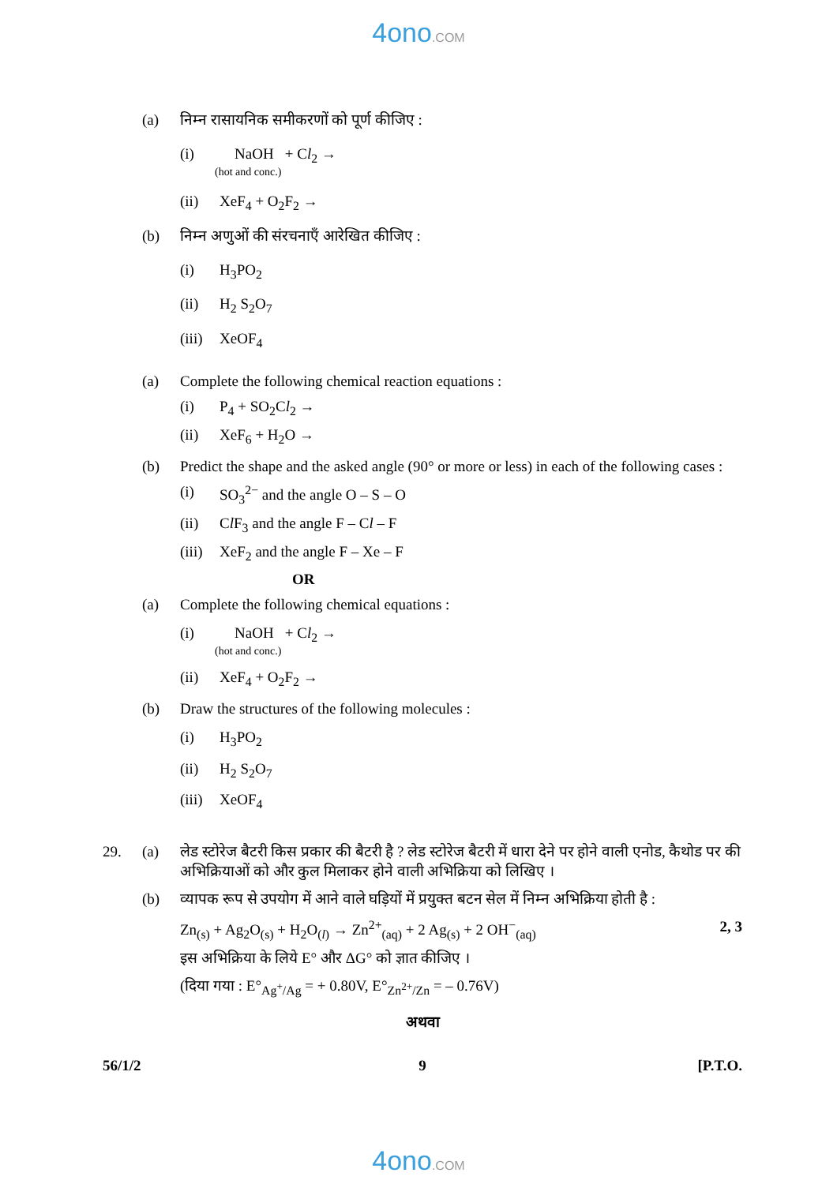4ono.COM
(a) निम्न रासायनिक समीकरणों को पूर्ण कीजिए :
(i) NaOH + Cl<sub>2</sub> →
(hot and conc.)
(ii) XeF<sub>4</sub> + O<sub>2</sub>F<sub>2</sub> →
(b) निम्न अणुओं की संरचनाएँ आरेखित कीजिए :
(i) H<sub>3</sub>PO<sub>2</sub>
(ii) H<sub>2</sub> S<sub>2</sub>O<sub>7</sub>
(iii)
XeOF<sub>4</sub>
(a) Complete the following chemical reaction equations :
(i) P<sub>4</sub> + SO<sub>2</sub>Cl<sub>2</sub> →
(ii) XeF<sub>6</sub> + H<sub>2</sub>O →
(b) Predict the shape and the asked angle (90° or more or less) in each of the following cases :
(i) SO<sub>3</sub><sup>2−</sup> and the angle O – S – O
(ii) Cl F<sub>3</sub> and the angle F – Cl – F
(iii)
XeF<sub>2</sub> and the angle F – Xe – F
OR
(a) Complete the following chemical equations :
(i) NaOH + Cl<sub>2</sub> →
(hot and conc.)
(ii) XeF<sub>4</sub> + O<sub>2</sub>F<sub>2</sub> →
(b) Draw the structures of the following molecules :
(i) H<sub>3</sub>PO<sub>2</sub>
(ii) H<sub>2</sub> S<sub>2</sub>O<sub>7</sub>
(iii)
XeOF<sub>4</sub>
29. (a) लेड स्टोरेज बैटरी किस प्रकार की बैटरी है ? लेड स्टोरेज बैटरी में धारा देने पर होने वाली एनोड, कैथोड पर की अभिक्रियाओं को और कुल मिलाकर होने वाली अभिक्रिया को लिखिए ।
(b) व्यापक रूप से उपयोग में आने वाले घड़ियों में प्रयुक्त बटन सेल में निम्न अभिक्रिया होती है :
Zn<sub>(s)</sub> + Ag<sub>2</sub>O<sub>(s)</sub> + H<sub>2</sub>O<sub>(l)</sub> → Zn<sup>2+</sup><sub>(aq)</sub> + 2 Ag<sub>(s)</sub> + 2 OH<sup>−</sup><sub>(aq)</sub>
2, 3
इस अभिक्रिया के लिये E° और ΔG° को ज्ञात कीजिए ।
(दिया गया : E°<sub>Ag<sup>+</sup>/Ag</sub> = + 0.80V, E°<sub>Zn<sup>2+</sup>/Zn</sub> = – 0.76V)
अथवा
56/1/2 9 [P.T.O.
4ono.COM